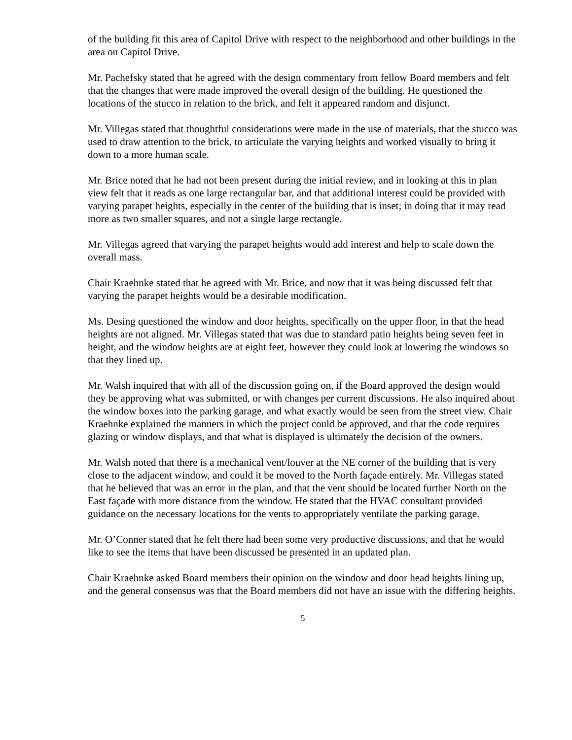of the building fit this area of Capitol Drive with respect to the neighborhood and other buildings in the area on Capitol Drive.
Mr. Pachefsky stated that he agreed with the design commentary from fellow Board members and felt that the changes that were made improved the overall design of the building. He questioned the locations of the stucco in relation to the brick, and felt it appeared random and disjunct.
Mr. Villegas stated that thoughtful considerations were made in the use of materials, that the stucco was used to draw attention to the brick, to articulate the varying heights and worked visually to bring it down to a more human scale.
Mr. Brice noted that he had not been present during the initial review, and in looking at this in plan view felt that it reads as one large rectangular bar, and that additional interest could be provided with varying parapet heights, especially in the center of the building that is inset; in doing that it may read more as two smaller squares, and not a single large rectangle.
Mr. Villegas agreed that varying the parapet heights would add interest and help to scale down the overall mass.
Chair Kraehnke stated that he agreed with Mr. Brice, and now that it was being discussed felt that varying the parapet heights would be a desirable modification.
Ms. Desing questioned the window and door heights, specifically on the upper floor, in that the head heights are not aligned. Mr. Villegas stated that was due to standard patio heights being seven feet in height, and the window heights are at eight feet, however they could look at lowering the windows so that they lined up.
Mr. Walsh inquired that with all of the discussion going on, if the Board approved the design would they be approving what was submitted, or with changes per current discussions. He also inquired about the window boxes into the parking garage, and what exactly would be seen from the street view. Chair Kraehnke explained the manners in which the project could be approved, and that the code requires glazing or window displays, and that what is displayed is ultimately the decision of the owners.
Mr. Walsh noted that there is a mechanical vent/louver at the NE corner of the building that is very close to the adjacent window, and could it be moved to the North façade entirely. Mr. Villegas stated that he believed that was an error in the plan, and that the vent should be located further North on the East façade with more distance from the window. He stated that the HVAC consultant provided guidance on the necessary locations for the vents to appropriately ventilate the parking garage.
Mr. O’Conner stated that he felt there had been some very productive discussions, and that he would like to see the items that have been discussed be presented in an updated plan.
Chair Kraehnke asked Board members their opinion on the window and door head heights lining up, and the general consensus was that the Board members did not have an issue with the differing heights.
5